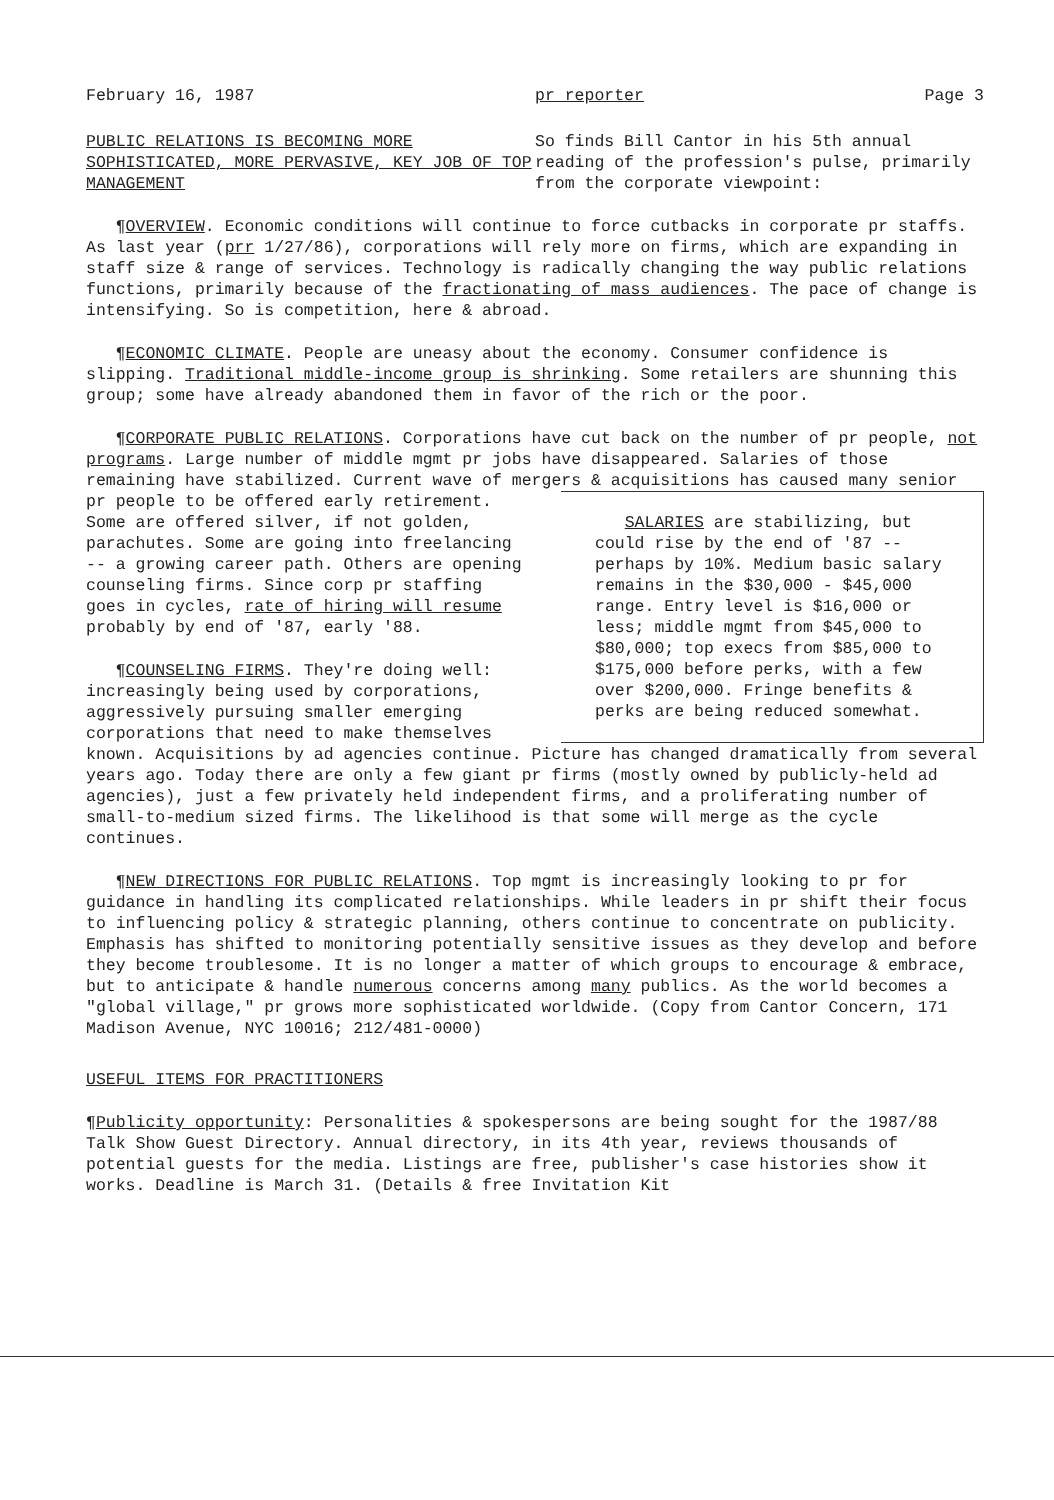February 16, 1987 pr reporter Page 3
PUBLIC RELATIONS IS BECOMING MORE SOPHISTICATED, MORE PERVASIVE, KEY JOB OF TOP MANAGEMENT
So finds Bill Cantor in his 5th annual reading of the profession's pulse, primarily from the corporate viewpoint:
¶OVERVIEW. Economic conditions will continue to force cutbacks in corporate pr staffs. As last year (prr 1/27/86), corporations will rely more on firms, which are expanding in staff size & range of services. Technology is radically changing the way public relations functions, primarily because of the fractionating of mass audiences. The pace of change is intensifying. So is competition, here & abroad.
¶ECONOMIC CLIMATE. People are uneasy about the economy. Consumer confidence is slipping. Traditional middle-income group is shrinking. Some retailers are shunning this group; some have already abandoned them in favor of the rich or the poor.
¶CORPORATE PUBLIC RELATIONS. Corporations have cut back on the number of pr people, not programs. Large number of middle mgmt pr jobs have disappeared. Salaries of those remaining have stabilized. Current wave of mergers & acquisitions has caused many senior pr people to SALARIES are stabilizing, but could rise by the end of '87 -- perhaps by 10%. Medium basic salary remains in the $30,000 - $45,000 range. Entry level is $16,000 or less; middle mgmt from $45,000 to $80,000; top execs from $85,000 to $175,000 before perks, with a few over $200,000. Fringe benefits & perks are being reduced somewhat. be offered early retirement. Some are offered silver, if not golden, parachutes. Some are going into freelancing -- a growing career path. Others are opening counseling firms. Since corp pr staffing goes in cycles, rate of hiring will resume probably by end of '87, early '88.
¶COUNSELING FIRMS. They're doing well: increasingly being used by corporations, aggressively pursuing smaller emerging corporations that need to make themselves known. Acquisitions by ad agencies continue. Picture has changed dramatically from several years ago. Today there are only a few giant pr firms (mostly owned by publicly-held ad agencies), just a few privately held independent firms, and a proliferating number of small-to-medium sized firms. The likelihood is that some will merge as the cycle continues.
¶NEW DIRECTIONS FOR PUBLIC RELATIONS. Top mgmt is increasingly looking to pr for guidance in handling its complicated relationships. While leaders in pr shift their focus to influencing policy & strategic planning, others continue to concentrate on publicity. Emphasis has shifted to monitoring potentially sensitive issues as they develop and before they become troublesome. It is no longer a matter of which groups to encourage & embrace, but to anticipate & handle numerous concerns among many publics. As the world becomes a "global village," pr grows more sophisticated worldwide. (Copy from Cantor Concern, 171 Madison Avenue, NYC 10016; 212/481-0000)
USEFUL ITEMS FOR PRACTITIONERS
¶Publicity opportunity: Personalities & spokespersons are being sought for the 1987/88 Talk Show Guest Directory. Annual directory, in its 4th year, reviews thousands of potential guests for the media. Listings are free, publisher's case histories show it works. Deadline is March 31. (Details & free Invitation Kit